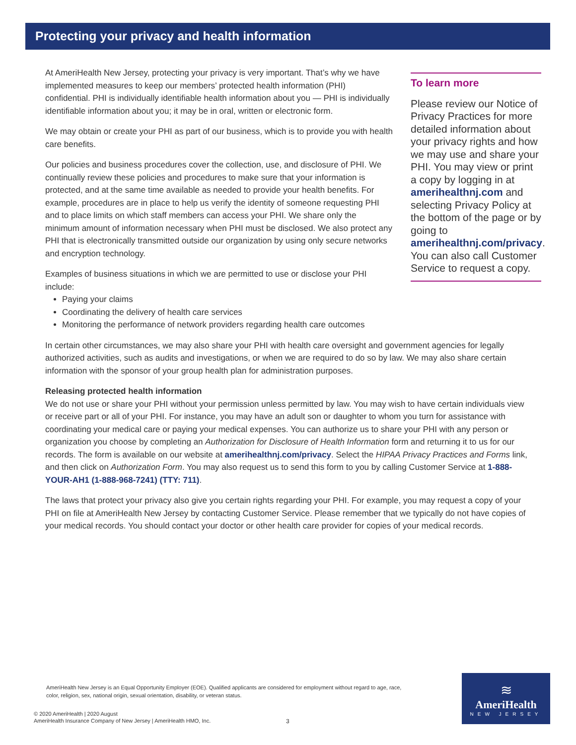Protecting your privacy and health information
At AmeriHealth New Jersey, protecting your privacy is very important. That’s why we have implemented measures to keep our members’ protected health information (PHI) confidential. PHI is individually identifiable health information about you — PHI is individually identifiable information about you; it may be in oral, written or electronic form.
We may obtain or create your PHI as part of our business, which is to provide you with health care benefits.
Our policies and business procedures cover the collection, use, and disclosure of PHI. We continually review these policies and procedures to make sure that your information is protected, and at the same time available as needed to provide your health benefits. For example, procedures are in place to help us verify the identity of someone requesting PHI and to place limits on which staff members can access your PHI. We share only the minimum amount of information necessary when PHI must be disclosed. We also protect any PHI that is electronically transmitted outside our organization by using only secure networks and encryption technology.
Examples of business situations in which we are permitted to use or disclose your PHI include:
Paying your claims
Coordinating the delivery of health care services
Monitoring the performance of network providers regarding health care outcomes
To learn more
Please review our Notice of Privacy Practices for more detailed information about your privacy rights and how we may use and share your PHI. You may view or print a copy by logging in at amerihealthnj.com and selecting Privacy Policy at the bottom of the page or by going to amerihealthnj.com/privacy. You can also call Customer Service to request a copy.
In certain other circumstances, we may also share your PHI with health care oversight and government agencies for legally authorized activities, such as audits and investigations, or when we are required to do so by law. We may also share certain information with the sponsor of your group health plan for administration purposes.
Releasing protected health information
We do not use or share your PHI without your permission unless permitted by law. You may wish to have certain individuals view or receive part or all of your PHI. For instance, you may have an adult son or daughter to whom you turn for assistance with coordinating your medical care or paying your medical expenses. You can authorize us to share your PHI with any person or organization you choose by completing an Authorization for Disclosure of Health Information form and returning it to us for our records. The form is available on our website at amerihealthnj.com/privacy. Select the HIPAA Privacy Practices and Forms link, and then click on Authorization Form. You may also request us to send this form to you by calling Customer Service at 1-888-YOUR-AH1 (1-888-968-7241) (TTY: 711).
The laws that protect your privacy also give you certain rights regarding your PHI. For example, you may request a copy of your PHI on file at AmeriHealth New Jersey by contacting Customer Service. Please remember that we typically do not have copies of your medical records. You should contact your doctor or other health care provider for copies of your medical records.
AmeriHealth New Jersey is an Equal Opportunity Employer (EOE). Qualified applicants are considered for employment without regard to age, race, color, religion, sex, national origin, sexual orientation, disability, or veteran status.
© 2020 AmeriHealth | 2020 August
AmeriHealth Insurance Company of New Jersey | AmeriHealth HMO, Inc.
3
≋
AmeriHealth
NEW JERSEY